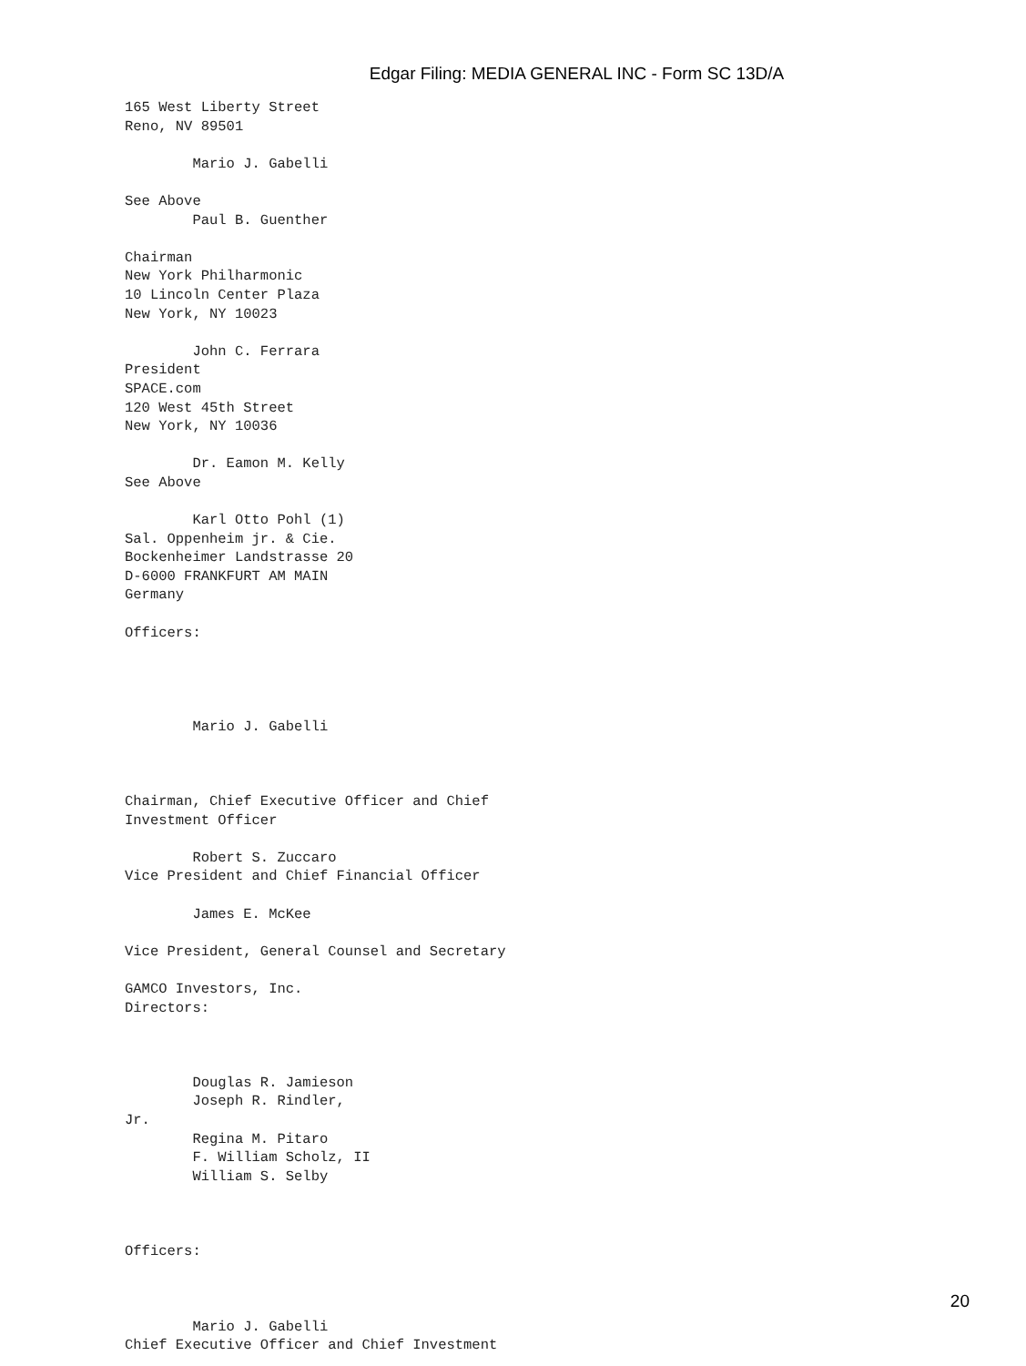Edgar Filing: MEDIA GENERAL INC - Form SC 13D/A
165 West Liberty Street
Reno, NV 89501

        Mario J. Gabelli

See Above
        Paul B. Guenther

Chairman
New York Philharmonic
10 Lincoln Center Plaza
New York, NY 10023

        John C. Ferrara
President
SPACE.com
120 West 45th Street
New York, NY 10036

        Dr. Eamon M. Kelly
See Above

        Karl Otto Pohl (1)
Sal. Oppenheim jr. & Cie.
Bockenheimer Landstrasse 20
D-6000 FRANKFURT AM MAIN
Germany

Officers:




        Mario J. Gabelli



Chairman, Chief Executive Officer and Chief
Investment Officer

        Robert S. Zuccaro
Vice President and Chief Financial Officer

        James E. McKee

Vice President, General Counsel and Secretary

GAMCO Investors, Inc.
Directors:



        Douglas R. Jamieson
        Joseph R. Rindler,
Jr.
        Regina M. Pitaro
        F. William Scholz, II
        William S. Selby



Officers:



        Mario J. Gabelli
Chief Executive Officer and Chief Investment
20